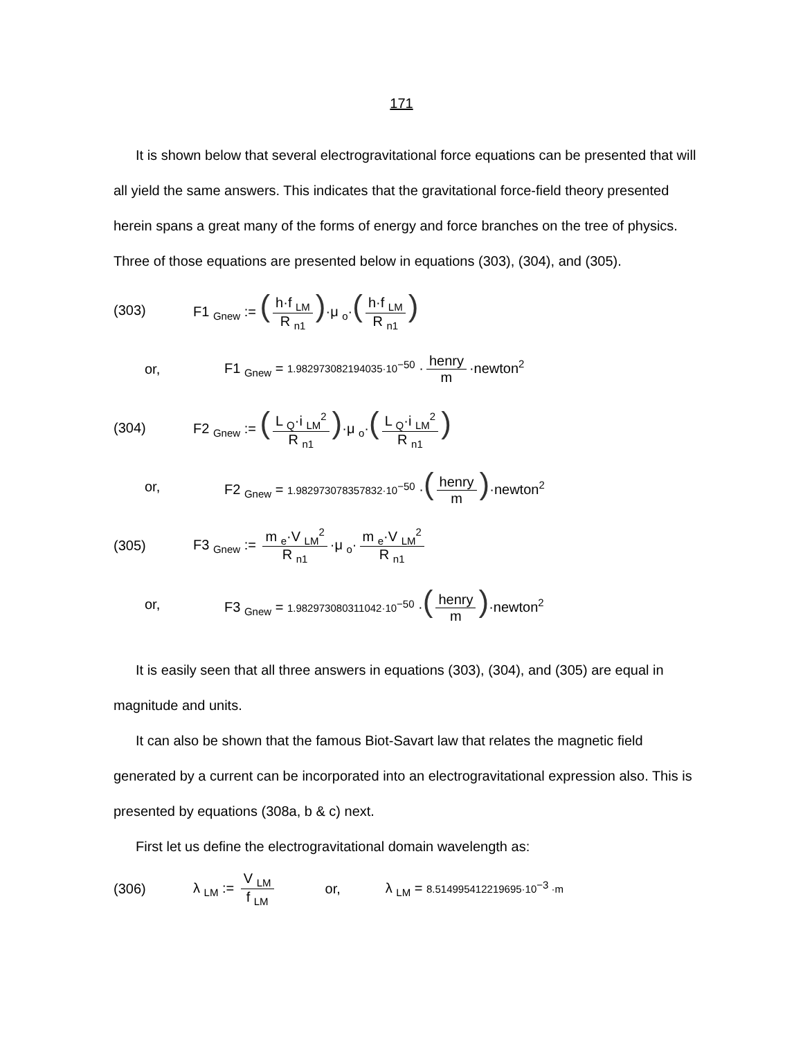171
It is shown below that several electrogravitational force equations can be presented that will all yield the same answers. This indicates that the gravitational force-field theory presented herein spans a great many of the forms of energy and force branches on the tree of physics. Three of those equations are presented below in equations (303), (304), and (305).
(303) F1 <sub>Gnew</sub> := (h·f <sub>LM</sub> R <sub>n1</sub>)·μ <sub>o</sub>·(h·f <sub>LM</sub> R <sub>n1</sub>)
or, F1 <sub>Gnew</sub> = 1.982973082194035·10<sup>−50</sup> · henry m ·newton<sup>2</sup>
(304) F2 <sub>Gnew</sub> := (L <sub>Q</sub>·i <sub>LM</sub><sup>2</sup> R <sub>n1</sub>)·μ <sub>o</sub>·(L <sub>Q</sub>·i <sub>LM</sub><sup>2</sup> R <sub>n1</sub>)
or, F2 <sub>Gnew</sub> = 1.982973078357832·10<sup>−50</sup> ·(henry m)·newton<sup>2</sup>
(305) F3 <sub>Gnew</sub> := m <sub>e</sub>·V <sub>LM</sub><sup>2</sup> R <sub>n1</sub> ·μ <sub>o</sub>· m <sub>e</sub>·V <sub>LM</sub><sup>2</sup> R <sub>n1</sub>
or, F3 <sub>Gnew</sub> = 1.982973080311042·10<sup>−50</sup> ·(henry m)·newton<sup>2</sup>
It is easily seen that all three answers in equations (303), (304), and (305) are equal in magnitude and units.
It can also be shown that the famous Biot-Savart law that relates the magnetic field generated by a current can be incorporated into an electrogravitational expression also. This is presented by equations (308a, b & c) next.
First let us define the electrogravitational domain wavelength as:
(306) λ <sub>LM</sub> := V <sub>LM</sub> f <sub>LM</sub> or, λ <sub>LM</sub> = 8.514995412219695·10<sup>−3</sup> ·m